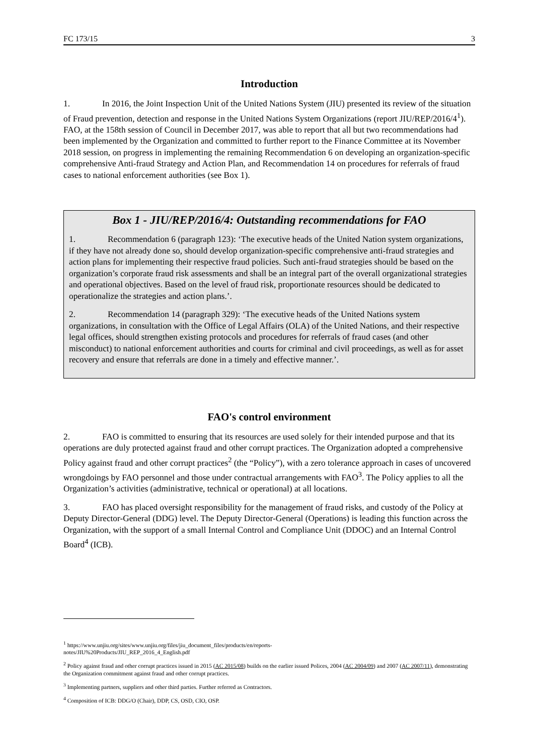FC 173/15 3
Introduction
1. In 2016, the Joint Inspection Unit of the United Nations System (JIU) presented its review of the situation of Fraud prevention, detection and response in the United Nations System Organizations (report JIU/REP/2016/4<sup>1</sup>). FAO, at the 158th session of Council in December 2017, was able to report that all but two recommendations had been implemented by the Organization and committed to further report to the Finance Committee at its November 2018 session, on progress in implementing the remaining Recommendation 6 on developing an organization-specific comprehensive Anti-fraud Strategy and Action Plan, and Recommendation 14 on procedures for referrals of fraud cases to national enforcement authorities (see Box 1).
Box 1 - JIU/REP/2016/4: Outstanding recommendations for FAO
1. Recommendation 6 (paragraph 123): ‘The executive heads of the United Nation system organizations, if they have not already done so, should develop organization-specific comprehensive anti-fraud strategies and action plans for implementing their respective fraud policies. Such anti-fraud strategies should be based on the organization’s corporate fraud risk assessments and shall be an integral part of the overall organizational strategies and operational objectives. Based on the level of fraud risk, proportionate resources should be dedicated to operationalize the strategies and action plans.’.
2. Recommendation 14 (paragraph 329): ‘The executive heads of the United Nations system organizations, in consultation with the Office of Legal Affairs (OLA) of the United Nations, and their respective legal offices, should strengthen existing protocols and procedures for referrals of fraud cases (and other misconduct) to national enforcement authorities and courts for criminal and civil proceedings, as well as for asset recovery and ensure that referrals are done in a timely and effective manner.’.
FAO's control environment
2. FAO is committed to ensuring that its resources are used solely for their intended purpose and that its operations are duly protected against fraud and other corrupt practices. The Organization adopted a comprehensive Policy against fraud and other corrupt practices<sup>2</sup> (the “Policy”), with a zero tolerance approach in cases of uncovered wrongdoings by FAO personnel and those under contractual arrangements with FAO<sup>3</sup>. The Policy applies to all the Organization’s activities (administrative, technical or operational) at all locations.
3. FAO has placed oversight responsibility for the management of fraud risks, and custody of the Policy at Deputy Director-General (DDG) level. The Deputy Director-General (Operations) is leading this function across the Organization, with the support of a small Internal Control and Compliance Unit (DDOC) and an Internal Control Board<sup>4</sup> (ICB).
<sup>1</sup> https://www.unjiu.org/sites/www.unjiu.org/files/jiu_document_files/products/en/reports-
notes/JIU%20Products/JIU_REP_2016_4_English.pdf
<sup>2</sup> Policy against fraud and other corrupt practices issued in 2015 (AC 2015/08) builds on the earlier issued Polices, 2004 (AC 2004/09) and 2007 (AC 2007/11), demonstrating the Organization commitment against fraud and other corrupt practices.
<sup>3</sup> Implementing partners, suppliers and other third parties. Further referred as Contractors.
<sup>4</sup> Composition of ICB: DDG/O (Chair), DDP, CS, OSD, CIO, OSP.